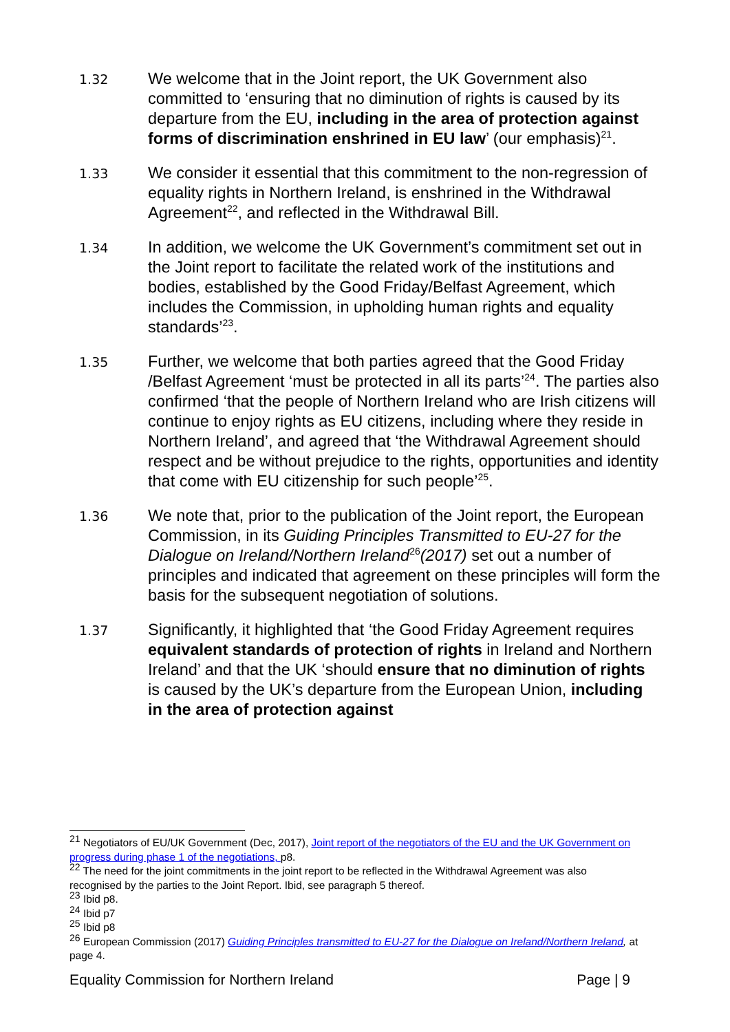1.32
We welcome that in the Joint report, the UK Government also committed to ‘ensuring that no diminution of rights is caused by its departure from the EU, including in the area of protection against forms of discrimination enshrined in EU law’ (our emphasis)<sup>21</sup>.
1.33
We consider it essential that this commitment to the non-regression of equality rights in Northern Ireland, is enshrined in the Withdrawal Agreement<sup>22</sup>, and reflected in the Withdrawal Bill.
1.34
In addition, we welcome the UK Government’s commitment set out in the Joint report to facilitate the related work of the institutions and bodies, established by the Good Friday/Belfast Agreement, which includes the Commission, in upholding human rights and equality standards’<sup>23</sup>.
1.35
Further, we welcome that both parties agreed that the Good Friday /Belfast Agreement ‘must be protected in all its parts’<sup>24</sup>. The parties also confirmed ‘that the people of Northern Ireland who are Irish citizens will continue to enjoy rights as EU citizens, including where they reside in Northern Ireland’, and agreed that ‘the Withdrawal Agreement should respect and be without prejudice to the rights, opportunities and identity that come with EU citizenship for such people’<sup>25</sup>.
1.36
We note that, prior to the publication of the Joint report, the European Commission, in its Guiding Principles Transmitted to EU-27 for the Dialogue on Ireland/Northern Ireland<sup>26</sup>(2017) set out a number of principles and indicated that agreement on these principles will form the basis for the subsequent negotiation of solutions.
1.37
Significantly, it highlighted that ‘the Good Friday Agreement requires equivalent standards of protection of rights in Ireland and Northern Ireland’ and that the UK ‘should ensure that no diminution of rights is caused by the UK’s departure from the European Union, including in the area of protection against
<sup>21</sup> Negotiators of EU/UK Government (Dec, 2017), Joint report of the negotiators of the EU and the UK Government on progress during phase 1 of the negotiations, p8.
<sup>22</sup> The need for the joint commitments in the joint report to be reflected in the Withdrawal Agreement was also recognised by the parties to the Joint Report. Ibid, see paragraph 5 thereof.
<sup>23</sup> Ibid p8.
<sup>24</sup> Ibid p7
<sup>25</sup> Ibid p8
<sup>26</sup> European Commission (2017) Guiding Principles transmitted to EU-27 for the Dialogue on Ireland/Northern Ireland, at page 4.
Equality Commission for Northern Ireland Page | 9